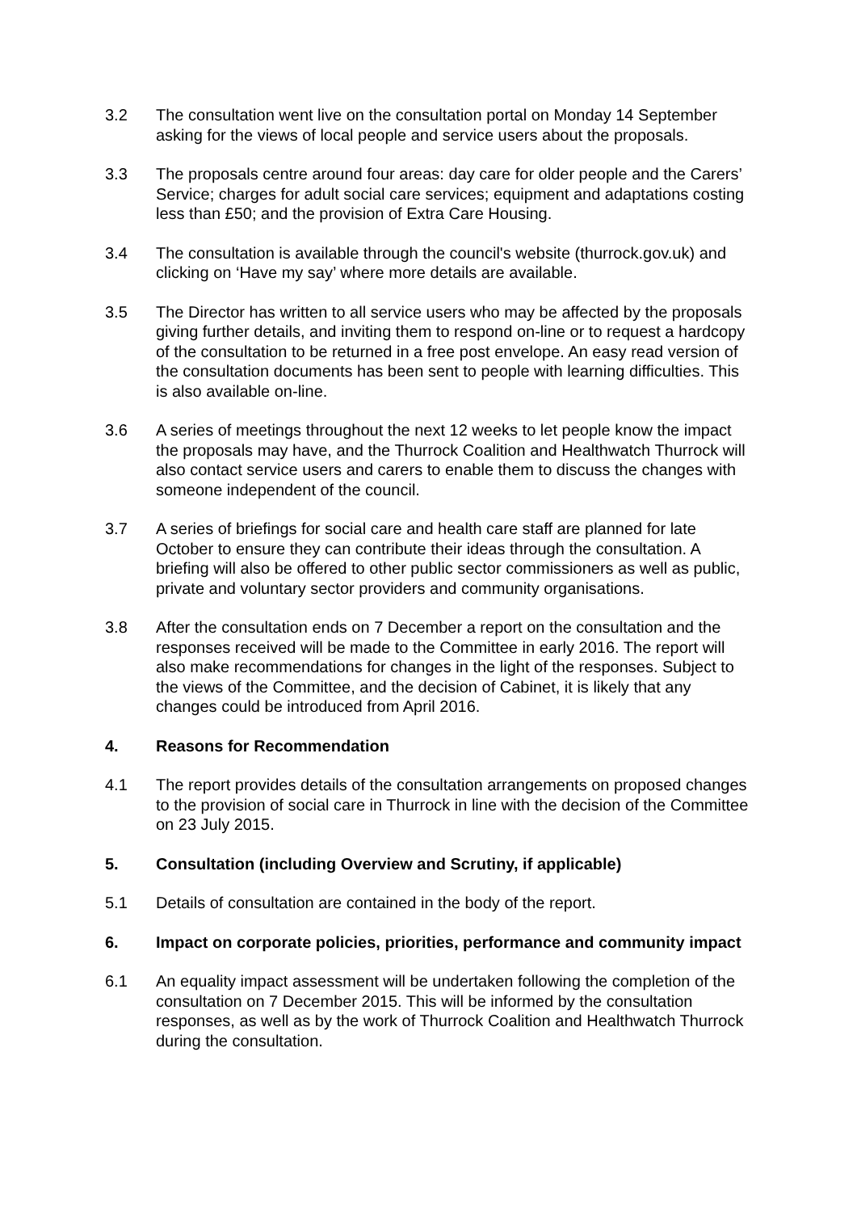3.2 The consultation went live on the consultation portal on Monday 14 September asking for the views of local people and service users about the proposals.
3.3 The proposals centre around four areas: day care for older people and the Carers’ Service; charges for adult social care services; equipment and adaptations costing less than £50; and the provision of Extra Care Housing.
3.4 The consultation is available through the council's website (thurrock.gov.uk) and clicking on ‘Have my say’ where more details are available.
3.5 The Director has written to all service users who may be affected by the proposals giving further details, and inviting them to respond on-line or to request a hardcopy of the consultation to be returned in a free post envelope. An easy read version of the consultation documents has been sent to people with learning difficulties. This is also available on-line.
3.6 A series of meetings throughout the next 12 weeks to let people know the impact the proposals may have, and the Thurrock Coalition and Healthwatch Thurrock will also contact service users and carers to enable them to discuss the changes with someone independent of the council.
3.7 A series of briefings for social care and health care staff are planned for late October to ensure they can contribute their ideas through the consultation. A briefing will also be offered to other public sector commissioners as well as public, private and voluntary sector providers and community organisations.
3.8 After the consultation ends on 7 December a report on the consultation and the responses received will be made to the Committee in early 2016. The report will also make recommendations for changes in the light of the responses. Subject to the views of the Committee, and the decision of Cabinet, it is likely that any changes could be introduced from April 2016.
4. Reasons for Recommendation
4.1 The report provides details of the consultation arrangements on proposed changes to the provision of social care in Thurrock in line with the decision of the Committee on 23 July 2015.
5. Consultation (including Overview and Scrutiny, if applicable)
5.1 Details of consultation are contained in the body of the report.
6. Impact on corporate policies, priorities, performance and community impact
6.1 An equality impact assessment will be undertaken following the completion of the consultation on 7 December 2015. This will be informed by the consultation responses, as well as by the work of Thurrock Coalition and Healthwatch Thurrock during the consultation.